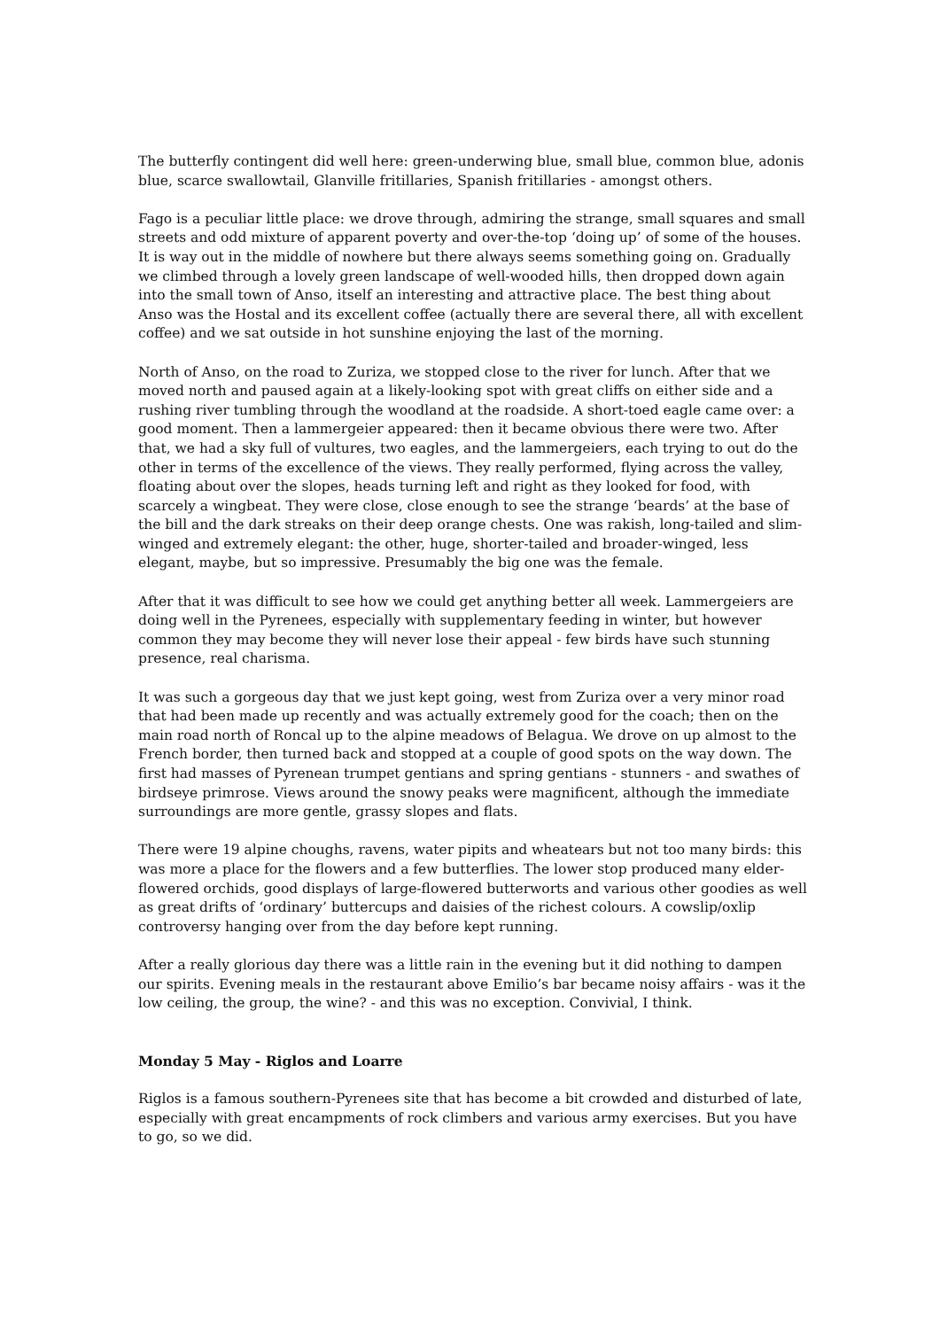The butterfly contingent did well here: green-underwing blue, small blue, common blue, adonis blue, scarce swallowtail, Glanville fritillaries, Spanish fritillaries - amongst others.
Fago is a peculiar little place: we drove through, admiring the strange, small squares and small streets and odd mixture of apparent poverty and over-the-top ‘doing up’ of some of the houses. It is way out in the middle of nowhere but there always seems something going on. Gradually we climbed through a lovely green landscape of well-wooded hills, then dropped down again into the small town of Anso, itself an interesting and attractive place. The best thing about Anso was the Hostal and its excellent coffee (actually there are several there, all with excellent coffee) and we sat outside in hot sunshine enjoying the last of the morning.
North of Anso, on the road to Zuriza, we stopped close to the river for lunch. After that we moved north and paused again at a likely-looking spot with great cliffs on either side and a rushing river tumbling through the woodland at the roadside. A short-toed eagle came over: a good moment. Then a lammergeier appeared: then it became obvious there were two. After that, we had a sky full of vultures, two eagles, and the lammergeiers, each trying to out do the other in terms of the excellence of the views. They really performed, flying across the valley, floating about over the slopes, heads turning left and right as they looked for food, with scarcely a wingbeat. They were close, close enough to see the strange ‘beards’ at the base of the bill and the dark streaks on their deep orange chests. One was rakish, long-tailed and slim-winged and extremely elegant: the other, huge, shorter-tailed and broader-winged, less elegant, maybe, but so impressive. Presumably the big one was the female.
After that it was difficult to see how we could get anything better all week. Lammergeiers are doing well in the Pyrenees, especially with supplementary feeding in winter, but however common they may become they will never lose their appeal - few birds have such stunning presence, real charisma.
It was such a gorgeous day that we just kept going, west from Zuriza over a very minor road that had been made up recently and was actually extremely good for the coach; then on the main road north of Roncal up to the alpine meadows of Belagua. We drove on up almost to the French border, then turned back and stopped at a couple of good spots on the way down. The first had masses of Pyrenean trumpet gentians and spring gentians - stunners - and swathes of birdseye primrose. Views around the snowy peaks were magnificent, although the immediate surroundings are more gentle, grassy slopes and flats.
There were 19 alpine choughs, ravens, water pipits and wheatears but not too many birds: this was more a place for the flowers and a few butterflies. The lower stop produced many elder-flowered orchids, good displays of large-flowered butterworts and various other goodies as well as great drifts of ‘ordinary’ buttercups and daisies of the richest colours. A cowslip/oxlip controversy hanging over from the day before kept running.
After a really glorious day there was a little rain in the evening but it did nothing to dampen our spirits. Evening meals in the restaurant above Emilio’s bar became noisy affairs - was it the low ceiling, the group, the wine? - and this was no exception. Convivial, I think.
Monday 5 May - Riglos and Loarre
Riglos is a famous southern-Pyrenees site that has become a bit crowded and disturbed of late, especially with great encampments of rock climbers and various army exercises. But you have to go, so we did.